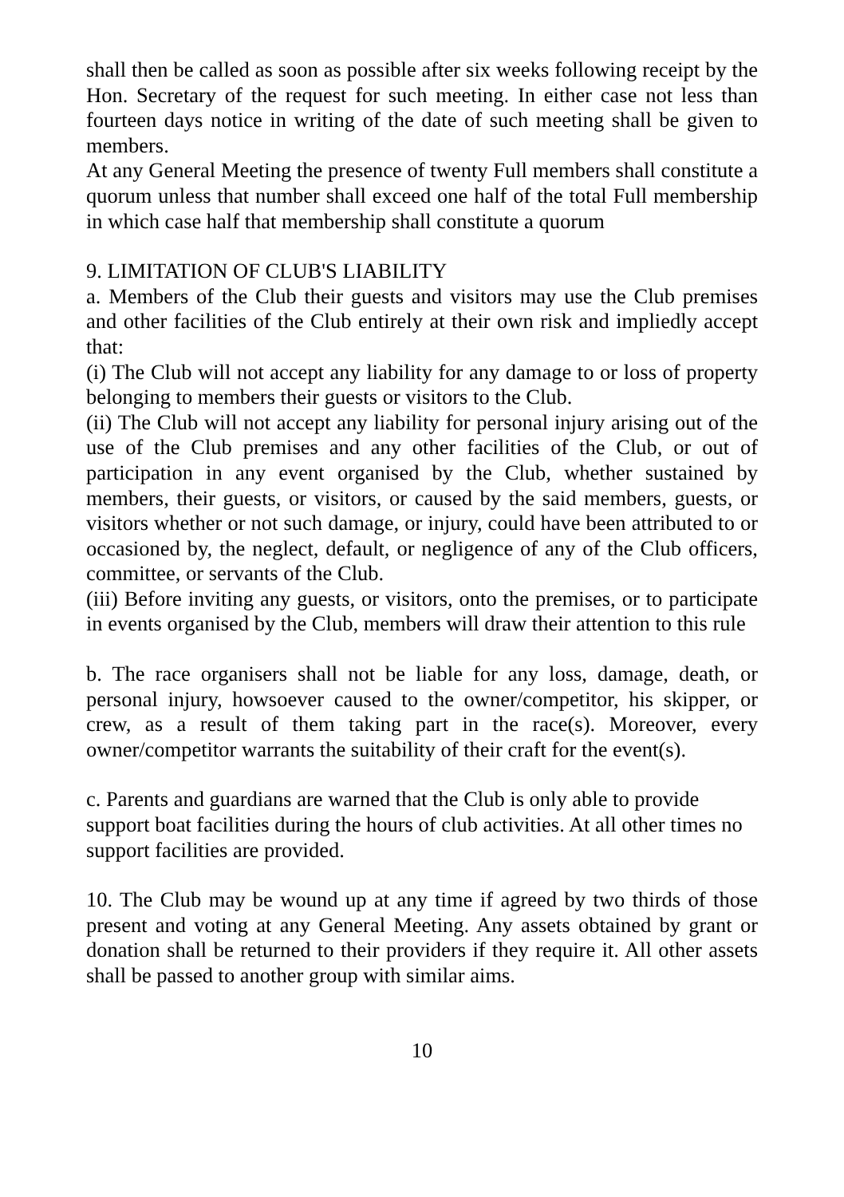shall then be called as soon as possible after six weeks following receipt by the Hon. Secretary of the request for such meeting. In either case not less than fourteen days notice in writing of the date of such meeting shall be given to members.
At any General Meeting the presence of twenty Full members shall constitute a quorum unless that number shall exceed one half of the total Full membership in which case half that membership shall constitute a quorum
9. LIMITATION OF CLUB'S LIABILITY
a. Members of the Club their guests and visitors may use the Club premises and other facilities of the Club entirely at their own risk and impliedly accept that:
(i) The Club will not accept any liability for any damage to or loss of property belonging to members their guests or visitors to the Club.
(ii) The Club will not accept any liability for personal injury arising out of the use of the Club premises and any other facilities of the Club, or out of participation in any event organised by the Club, whether sustained by members, their guests, or visitors, or caused by the said members, guests, or visitors whether or not such damage, or injury, could have been attributed to or occasioned by, the neglect, default, or negligence of any of the Club officers, committee, or servants of the Club.
(iii) Before inviting any guests, or visitors, onto the premises, or to participate in events organised by the Club, members will draw their attention to this rule
b. The race organisers shall not be liable for any loss, damage, death, or personal injury, howsoever caused to the owner/competitor, his skipper, or crew, as a result of them taking part in the race(s). Moreover, every owner/competitor warrants the suitability of their craft for the event(s).
c. Parents and guardians are warned that the Club is only able to provide support boat facilities during the hours of club activities. At all other times no support facilities are provided.
10. The Club may be wound up at any time if agreed by two thirds of those present and voting at any General Meeting. Any assets obtained by grant or donation shall be returned to their providers if they require it. All other assets shall be passed to another group with similar aims.
10